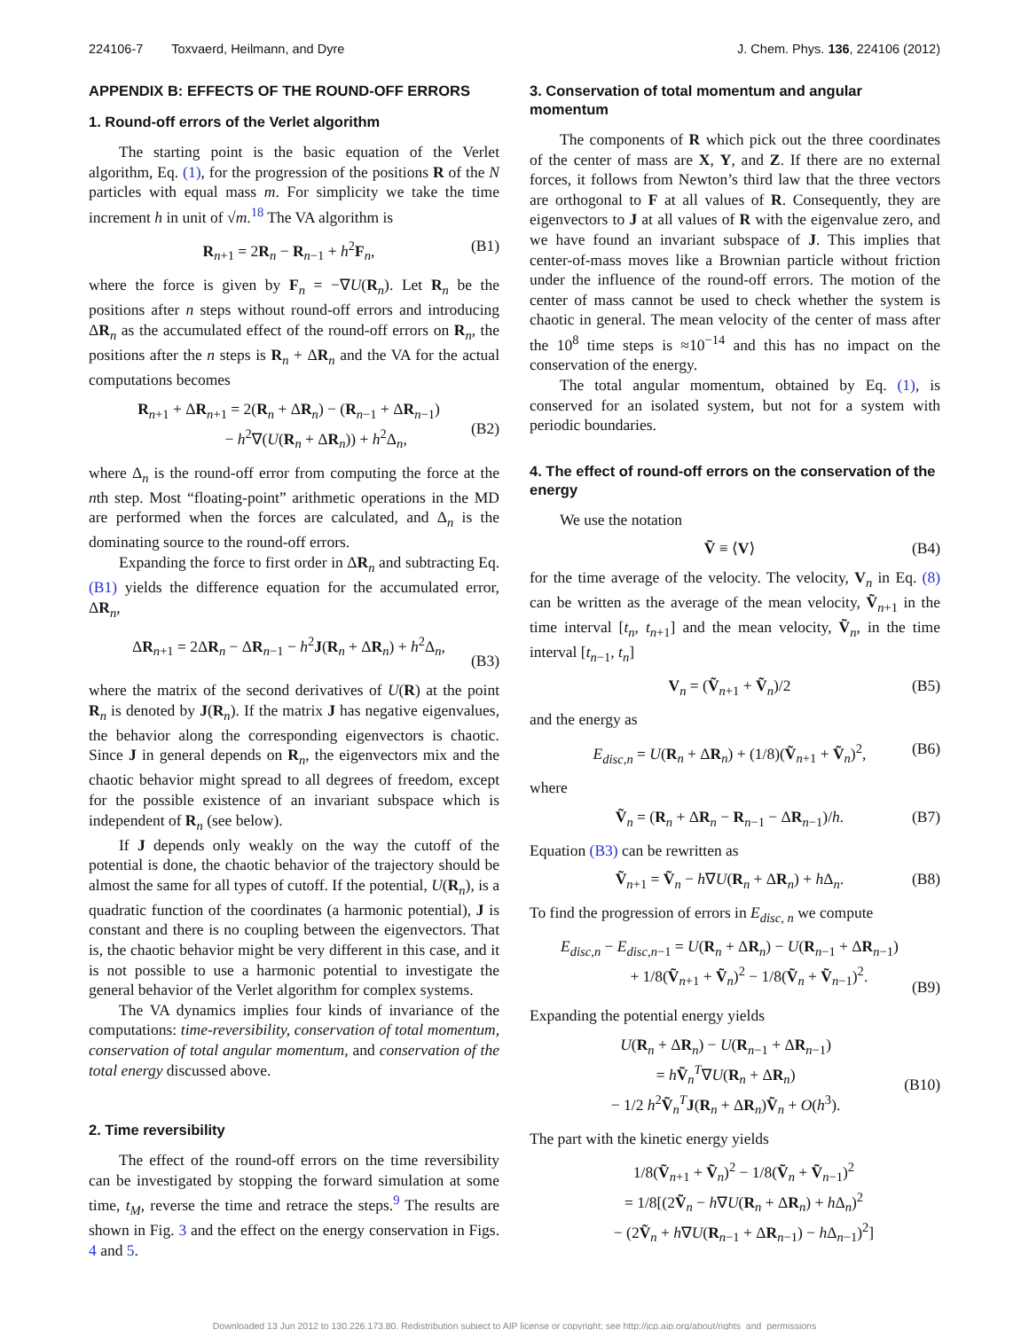224106-7 Toxvaerd, Heilmann, and Dyre J. Chem. Phys. 136, 224106 (2012)
APPENDIX B: EFFECTS OF THE ROUND-OFF ERRORS
1. Round-off errors of the Verlet algorithm
The starting point is the basic equation of the Verlet algorithm, Eq. (1), for the progression of the positions R of the N particles with equal mass m. For simplicity we take the time increment h in unit of √m.<sup>18</sup> The VA algorithm is
R<sub>n+1</sub> = 2R<sub>n</sub> − R<sub>n−1</sub> + h<sup>2</sup>F<sub>n</sub>, (B1)
where the force is given by F<sub>n</sub> = −∇U(R<sub>n</sub>). Let R<sub>n</sub> be the positions after n steps without round-off errors and introducing ΔR<sub>n</sub> as the accumulated effect of the round-off errors on R<sub>n</sub>, the positions after the n steps is R<sub>n</sub> + ΔR<sub>n</sub> and the VA for the actual computations becomes
R<sub>n+1</sub> + ΔR<sub>n+1</sub> = 2(R<sub>n</sub> + ΔR<sub>n</sub>) − (R<sub>n−1</sub> + ΔR<sub>n−1</sub>)
− h<sup>2</sup>∇(U(R<sub>n</sub> + ΔR<sub>n</sub>)) + h<sup>2</sup>Δ<sub>n</sub>,
(B2)
where Δ<sub>n</sub> is the round-off error from computing the force at the nth step. Most “floating-point” arithmetic operations in the MD are performed when the forces are calculated, and Δ<sub>n</sub> is the dominating source to the round-off errors.
Expanding the force to first order in ΔR<sub>n</sub> and subtracting Eq. (B1) yields the difference equation for the accumulated error, ΔR<sub>n</sub>,
ΔR<sub>n+1</sub> = 2ΔR<sub>n</sub> − ΔR<sub>n−1</sub> − h<sup>2</sup>J(R<sub>n</sub> + ΔR<sub>n</sub>) + h<sup>2</sup>Δ<sub>n</sub>,
(B3)
where the matrix of the second derivatives of U(R) at the point R<sub>n</sub> is denoted by J(R<sub>n</sub>). If the matrix J has negative eigenvalues, the behavior along the corresponding eigenvectors is chaotic. Since J in general depends on R<sub>n</sub>, the eigenvectors mix and the chaotic behavior might spread to all degrees of freedom, except for the possible existence of an invariant subspace which is independent of R<sub>n</sub> (see below).
If J depends only weakly on the way the cutoff of the potential is done, the chaotic behavior of the trajectory should be almost the same for all types of cutoff. If the potential, U(R<sub>n</sub>), is a quadratic function of the coordinates (a harmonic potential), J is constant and there is no coupling between the eigenvectors. That is, the chaotic behavior might be very different in this case, and it is not possible to use a harmonic potential to investigate the general behavior of the Verlet algorithm for complex systems.
The VA dynamics implies four kinds of invariance of the computations: time-reversibility, conservation of total momentum, conservation of total angular momentum, and conservation of the total energy discussed above.
2. Time reversibility
The effect of the round-off errors on the time reversibility can be investigated by stopping the forward simulation at some time, t<sub>M</sub>, reverse the time and retrace the steps.<sup>9</sup> The results are shown in Fig. 3 and the effect on the energy conservation in Figs. 4 and 5.
3. Conservation of total momentum and angular momentum
The components of R which pick out the three coordinates of the center of mass are X, Y, and Z. If there are no external forces, it follows from Newton’s third law that the three vectors are orthogonal to F at all values of R. Consequently, they are eigenvectors to J at all values of R with the eigenvalue zero, and we have found an invariant subspace of J. This implies that center-of-mass moves like a Brownian particle without friction under the influence of the round-off errors. The motion of the center of mass cannot be used to check whether the system is chaotic in general. The mean velocity of the center of mass after the 10<sup>8</sup> time steps is ≈10<sup>−14</sup> and this has no impact on the conservation of the energy.
The total angular momentum, obtained by Eq. (1), is conserved for an isolated system, but not for a system with periodic boundaries.
4. The effect of round-off errors on the conservation of the energy
We use the notation
Ṽ ≡ ⟨V⟩ (B4)
for the time average of the velocity. The velocity, V<sub>n</sub> in Eq. (8) can be written as the average of the mean velocity, Ṽ<sub>n+1</sub> in the time interval [t<sub>n</sub>, t<sub>n+1</sub>] and the mean velocity, Ṽ<sub>n</sub>, in the time interval [t<sub>n−1</sub>, t<sub>n</sub>]
V<sub>n</sub> = (Ṽ<sub>n+1</sub> + Ṽ<sub>n</sub>)/2 (B5)
and the energy as
E<sub>disc,n</sub> = U(R<sub>n</sub> + ΔR<sub>n</sub>) + (1/8)(Ṽ<sub>n+1</sub> + Ṽ<sub>n</sub>)<sup>2</sup>, (B6)
where
Ṽ<sub>n</sub> = (R<sub>n</sub> + ΔR<sub>n</sub> − R<sub>n−1</sub> − ΔR<sub>n−1</sub>)/h. (B7)
Equation (B3) can be rewritten as
Ṽ<sub>n+1</sub> = Ṽ<sub>n</sub> − h∇U(R<sub>n</sub> + ΔR<sub>n</sub>) + h Δ<sub>n</sub>. (B8)
To find the progression of errors in E<sub>disc, n</sub> we compute
E<sub>disc,n</sub> − E<sub>disc,n−1</sub> = U(R<sub>n</sub> + ΔR<sub>n</sub>) − U(R<sub>n−1</sub> + ΔR<sub>n−1</sub>)
+ 1/8(Ṽ<sub>n+1</sub> + Ṽ<sub>n</sub>)<sup>2</sup> − 1/8(Ṽ<sub>n</sub> + Ṽ<sub>n−1</sub>)<sup>2</sup>.
(B9)
Expanding the potential energy yields
U(R<sub>n</sub> + ΔR<sub>n</sub>) − U(R<sub>n−1</sub> + ΔR<sub>n−1</sub>)
= hṼ<sub>n</sub><sup>T</sup>∇U(R<sub>n</sub> + ΔR<sub>n</sub>)
− 1/2 h<sup>2</sup>Ṽ<sub>n</sub><sup>T</sup>J(R<sub>n</sub> + ΔR<sub>n</sub>)Ṽ<sub>n</sub> + O(h<sup>3</sup>).
(B10)
The part with the kinetic energy yields
1/8(Ṽ<sub>n+1</sub> + Ṽ<sub>n</sub>)<sup>2</sup> − 1/8(Ṽ<sub>n</sub> + Ṽ<sub>n−1</sub>)<sup>2</sup>
= 1/8[(2Ṽ<sub>n</sub> − h∇U(R<sub>n</sub> + ΔR<sub>n</sub>) + h Δ<sub>n</sub>)<sup>2</sup>
− (2Ṽ<sub>n</sub> + h∇U(R<sub>n−1</sub> + ΔR<sub>n−1</sub>) − h Δ<sub>n−1</sub>)<sup>2</sup>]
Downloaded 13 Jun 2012 to 130.226.173.80. Redistribution subject to AIP license or copyright; see http://jcp.aip.org/about/rights_and_permissions